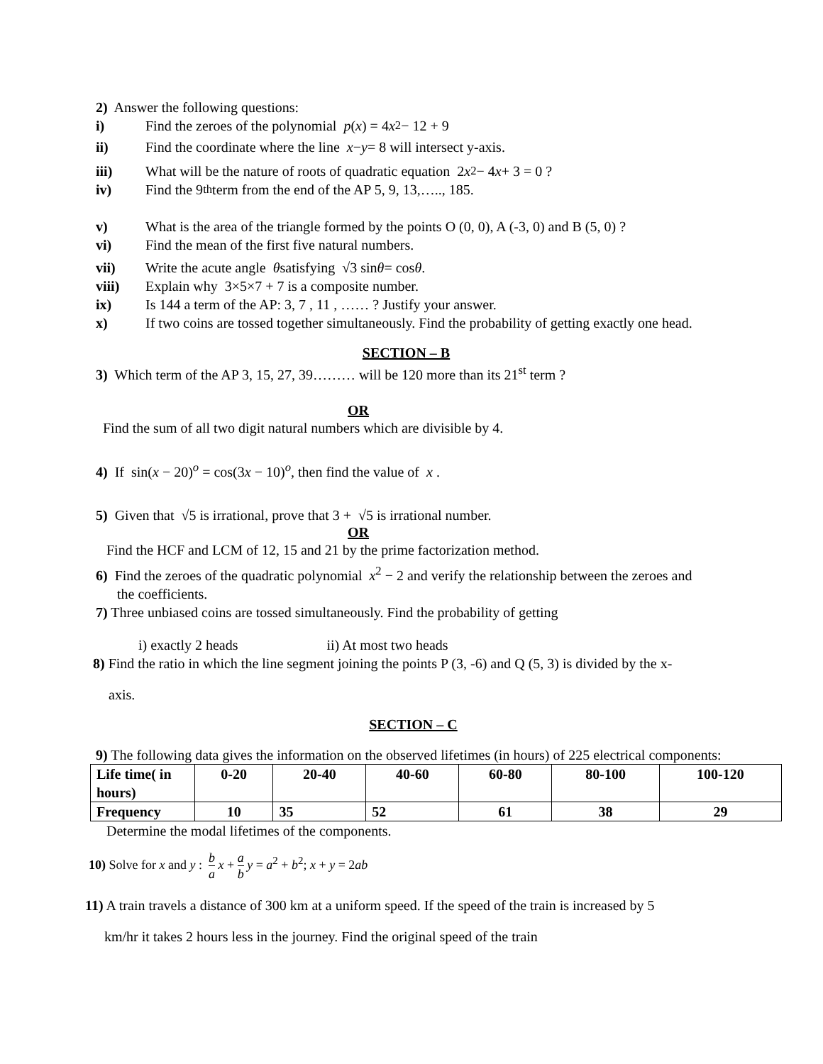2) Answer the following questions:
i) Find the zeroes of the polynomial p (x) = 4 x<sup>2</sup> − 12 + 9
ii) Find the coordinate where the line x − y = 8 will intersect y-axis.
iii) What will be the nature of roots of quadratic equation 2 x<sup>2</sup> − 4 x + 3 = 0 ?
iv) Find the 9<sup>th</sup> term from the end of the AP 5, 9, 13,….., 185.
v) What is the area of the triangle formed by the points O (0, 0), A (-3, 0) and B (5, 0) ?
vi) Find the mean of the first five natural numbers.
vii) Write the acute angle θ satisfying √3 sin θ = cos θ.
viii) Explain why 3×5×7 + 7 is a composite number.
ix) Is 144 a term of the AP: 3, 7 , 11 , …… ? Justify your answer.
x) If two coins are tossed together simultaneously. Find the probability of getting exactly one head.
SECTION – B
3) Which term of the AP 3, 15, 27, 39……… will be 120 more than its 21<sup>st</sup> term ?
OR
Find the sum of all two digit natural numbers which are divisible by 4.
4) If sin(x − 20)<sup>o</sup> = cos(3x − 10)<sup>o</sup>, then find the value of x .
5) Given that √5 is irrational, prove that 3 + √5 is irrational number.
OR
Find the HCF and LCM of 12, 15 and 21 by the prime factorization method.
6) Find the zeroes of the quadratic polynomial x<sup>2</sup> − 2 and verify the relationship between the zeroes and
the coefficients.
7) Three unbiased coins are tossed simultaneously. Find the probability of getting
i) exactly 2 heads ii) At most two heads
8) Find the ratio in which the line segment joining the points P (3, -6) and Q (5, 3) is divided by the x-
axis.
SECTION – C
9) The following data gives the information on the observed lifetimes (in hours) of 225 electrical components:
| Life time( in hours) | 0-20 | 20-40 | 40-60 | 60-80 | 80-100 | 100-120 |
| Frequency | 10 | 35 | 52 | 61 | 38 | 29 |
Determine the modal lifetimes of the components.
10) Solve for x and y : b a x + a b y = a<sup>2</sup> + b<sup>2</sup>; x + y = 2ab
11) A train travels a distance of 300 km at a uniform speed. If the speed of the train is increased by 5
km/hr it takes 2 hours less in the journey. Find the original speed of the train